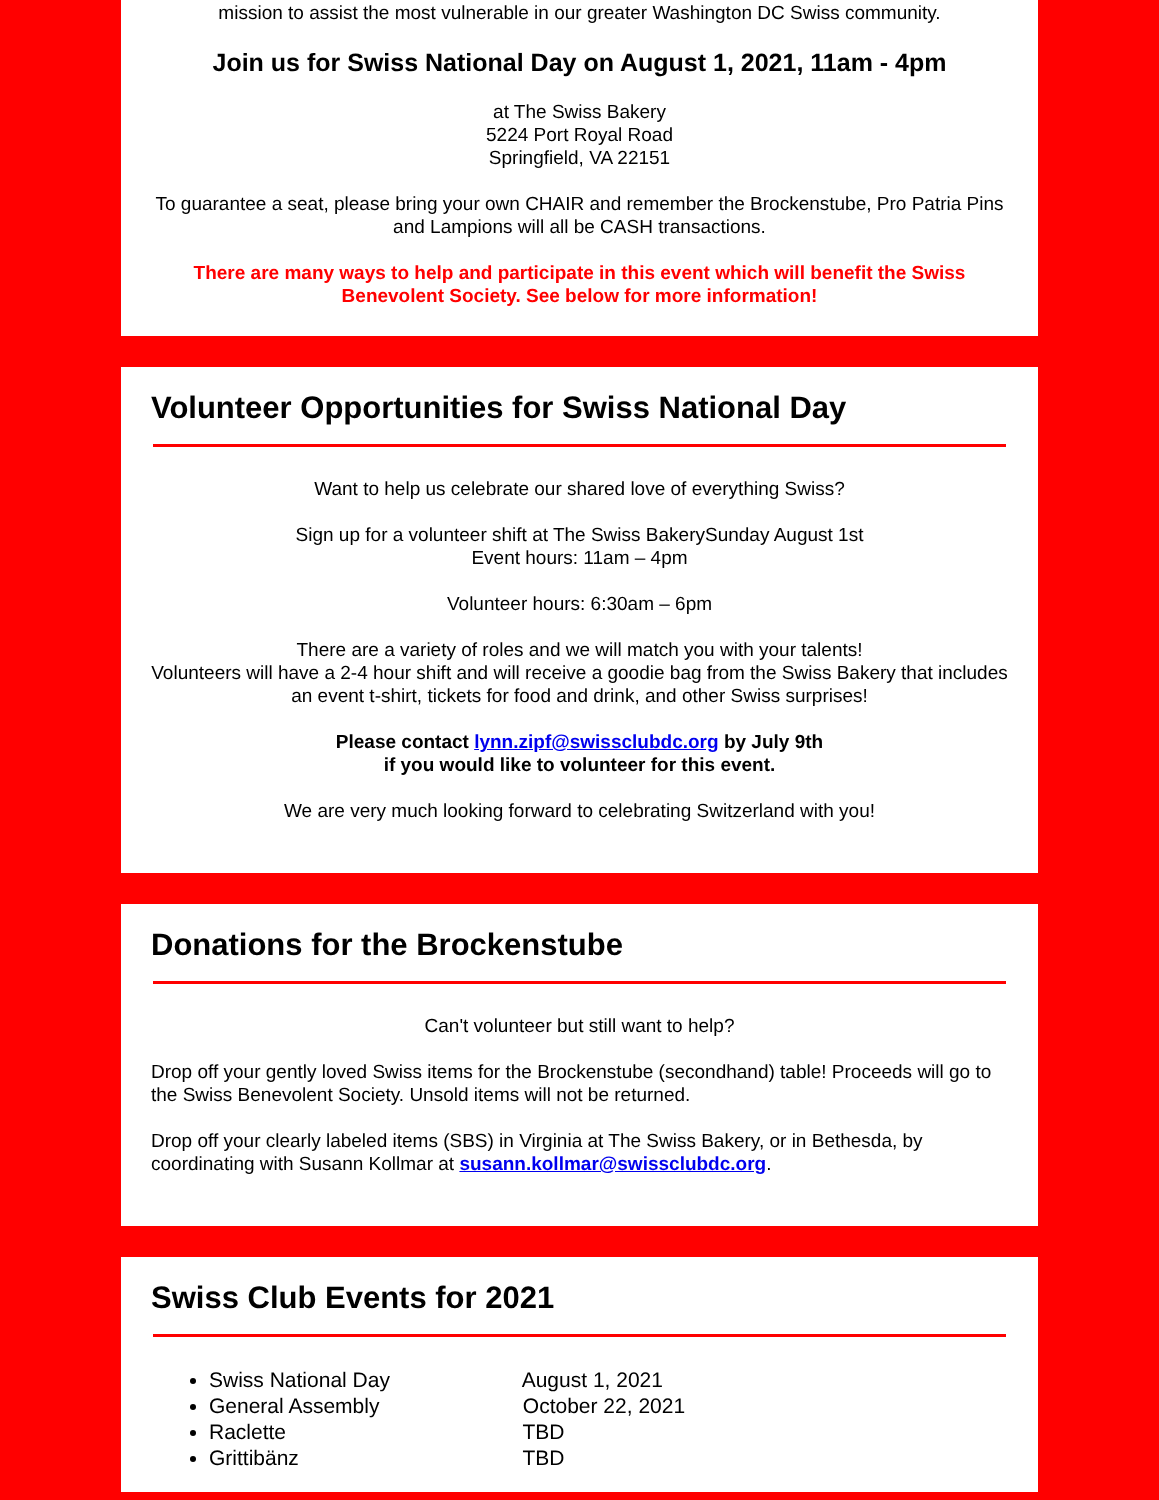mission to assist the most vulnerable in our greater Washington DC Swiss community.
Join us for Swiss National Day on August 1, 2021, 11am - 4pm
at The Swiss Bakery
5224 Port Royal Road
Springfield, VA 22151
To guarantee a seat, please bring your own CHAIR and remember the Brockenstube, Pro Patria Pins and Lampions will all be CASH transactions.
There are many ways to help and participate in this event which will benefit the Swiss Benevolent Society. See below for more information!
Volunteer Opportunities for Swiss National Day
Want to help us celebrate our shared love of everything Swiss?
Sign up for a volunteer shift at The Swiss BakerySunday August 1st
Event hours: 11am – 4pm
Volunteer hours: 6:30am – 6pm
There are a variety of roles and we will match you with your talents!
Volunteers will have a 2-4 hour shift and will receive a goodie bag from the Swiss Bakery that includes an event t-shirt, tickets for food and drink, and other Swiss surprises!
Please contact lynn.zipf@swissclubdc.org by July 9th
if you would like to volunteer for this event.
We are very much looking forward to celebrating Switzerland with you!
Donations for the Brockenstube
Can't volunteer but still want to help?
Drop off your gently loved Swiss items for the Brockenstube (secondhand) table! Proceeds will go to the Swiss Benevolent Society. Unsold items will not be returned.
Drop off your clearly labeled items (SBS) in Virginia at The Swiss Bakery, or in Bethesda, by coordinating with Susann Kollmar at susann.kollmar@swissclubdc.org.
Swiss Club Events for 2021
Swiss National Day August 1, 2021
General Assembly October 22, 2021
Raclette TBD
Grittibänz TBD